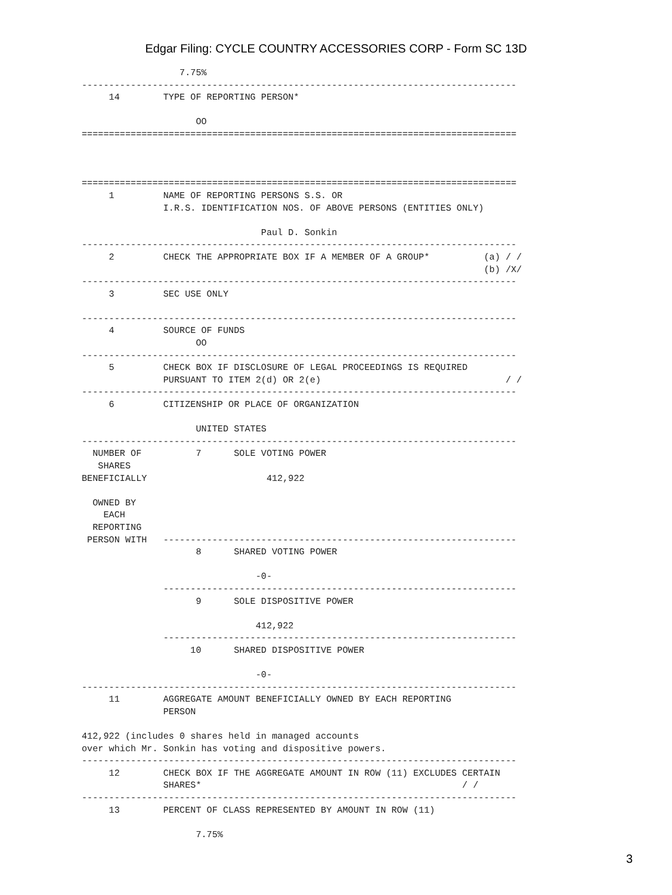Edgar Filing: CYCLE COUNTRY ACCESSORIES CORP - Form SC 13D
                  7.75%
--------------------------------------------------------------------------------
     14        TYPE OF REPORTING PERSON*

                     OO
================================================================================



================================================================================
     1         NAME OF REPORTING PERSONS S.S. OR
               I.R.S. IDENTIFICATION NOS. OF ABOVE PERSONS (ENTITIES ONLY)

                                 Paul D. Sonkin
--------------------------------------------------------------------------------
     2         CHECK THE APPROPRIATE BOX IF A MEMBER OF A GROUP*          (a) / /
                                                                          (b) /X/
--------------------------------------------------------------------------------
     3         SEC USE ONLY

--------------------------------------------------------------------------------
     4         SOURCE OF FUNDS
                     OO
--------------------------------------------------------------------------------
     5         CHECK BOX IF DISCLOSURE OF LEGAL PROCEEDINGS IS REQUIRED
               PURSUANT TO ITEM 2(d) OR 2(e)                                  / /
--------------------------------------------------------------------------------
     6         CITIZENSHIP OR PLACE OF ORGANIZATION

                     UNITED STATES
--------------------------------------------------------------------------------
  NUMBER OF          7      SOLE VOTING POWER
   SHARES
BENEFICIALLY                      412,922

  OWNED BY
    EACH
  REPORTING
 PERSON WITH   -----------------------------------------------------------------
                     8      SHARED VOTING POWER

                                -0-
               -----------------------------------------------------------------
                     9      SOLE DISPOSITIVE POWER

                                412,922
               -----------------------------------------------------------------
                    10      SHARED DISPOSITIVE POWER

                                -0-
--------------------------------------------------------------------------------
     11        AGGREGATE AMOUNT BENEFICIALLY OWNED BY EACH REPORTING
               PERSON

412,922 (includes 0 shares held in managed accounts
over which Mr. Sonkin has voting and dispositive powers.
--------------------------------------------------------------------------------
     12        CHECK BOX IF THE AGGREGATE AMOUNT IN ROW (11) EXCLUDES CERTAIN
               SHARES*                                                / /
--------------------------------------------------------------------------------
     13        PERCENT OF CLASS REPRESENTED BY AMOUNT IN ROW (11)

                     7.75%
3